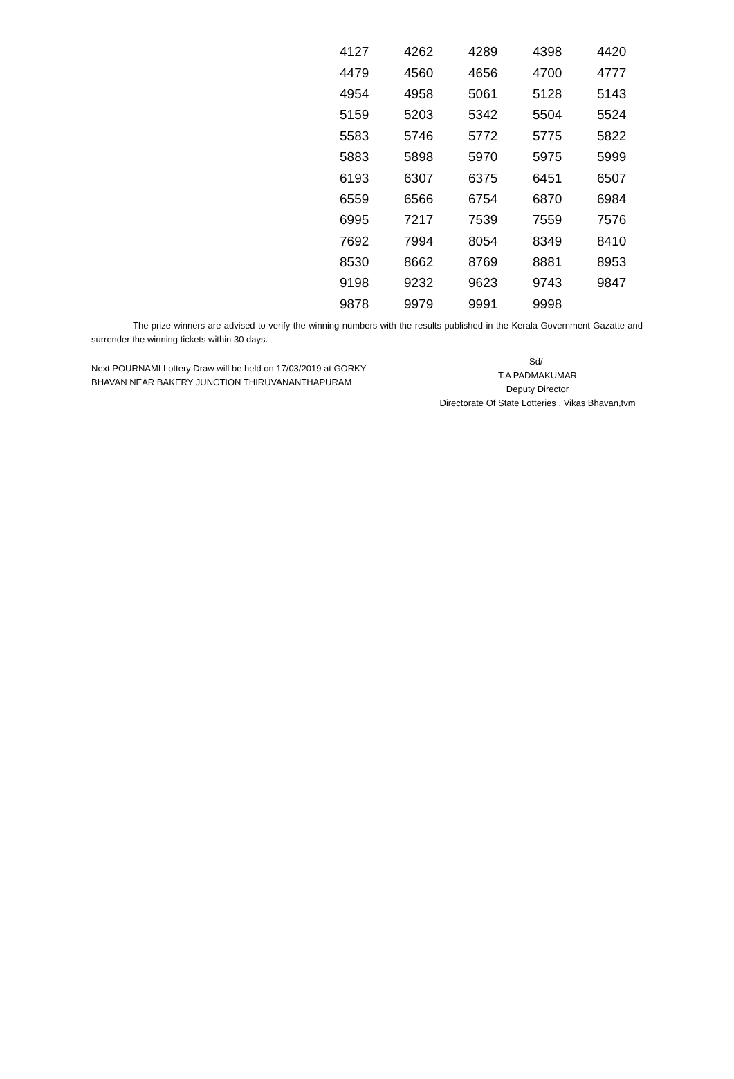| 4127 | 4262 | 4289 | 4398 | 4420 |
| 4479 | 4560 | 4656 | 4700 | 4777 |
| 4954 | 4958 | 5061 | 5128 | 5143 |
| 5159 | 5203 | 5342 | 5504 | 5524 |
| 5583 | 5746 | 5772 | 5775 | 5822 |
| 5883 | 5898 | 5970 | 5975 | 5999 |
| 6193 | 6307 | 6375 | 6451 | 6507 |
| 6559 | 6566 | 6754 | 6870 | 6984 |
| 6995 | 7217 | 7539 | 7559 | 7576 |
| 7692 | 7994 | 8054 | 8349 | 8410 |
| 8530 | 8662 | 8769 | 8881 | 8953 |
| 9198 | 9232 | 9623 | 9743 | 9847 |
| 9878 | 9979 | 9991 | 9998 | |
The prize winners are advised to verify the winning numbers with the results published in the Kerala Government Gazatte and surrender the winning tickets within 30 days.
Next POURNAMI Lottery Draw will be held on 17/03/2019 at GORKY BHAVAN NEAR BAKERY JUNCTION THIRUVANANTHAPURAM
Sd/-
T.A PADMAKUMAR
Deputy Director
Directorate Of State Lotteries , Vikas Bhavan,tvm